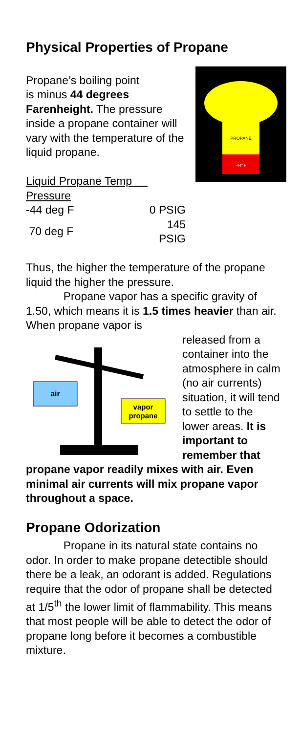Physical Properties of Propane
PROPANE
-44° F
Propane’s boiling point
is minus 44 degrees Farenheight. The pressure inside a propane container will vary with the temperature of the liquid propane.
| Liquid Propane Temp Pressure | |
| -44 deg F | 0 PSIG |
| 70 deg F | 145 PSIG |
Thus, the higher the temperature of the propane liquid the higher the pressure.
Propane vapor has a specific gravity of 1.50, which means it is 1.5 times heavier than air. When propane vapor is
air
vapor
propane
released from a container into the atmosphere in calm (no air currents) situation, it will tend to settle to the lower areas. It is important to remember that propane vapor readily mixes with air. Even minimal air currents will mix propane vapor throughout a space.
Propane Odorization
Propane in its natural state contains no odor. In order to make propane detectible should there be a leak, an odorant is added. Regulations require that the odor of propane shall be detected at 1/5<sup>th</sup> the lower limit of flammability. This means that most people will be able to detect the odor of propane long before it becomes a combustible mixture.